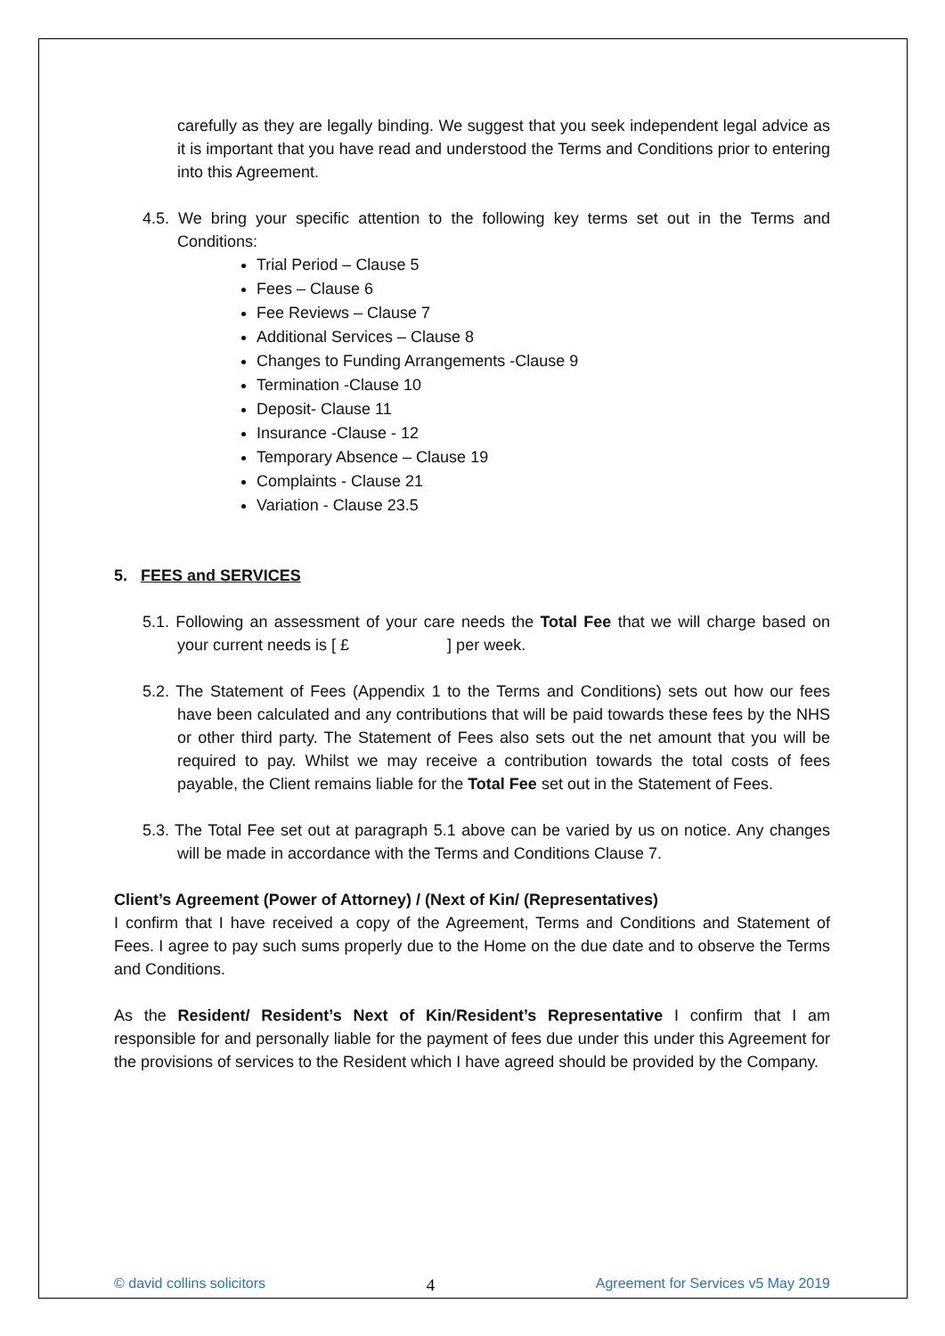carefully as they are legally binding. We suggest that you seek independent legal advice as it is important that you have read and understood the Terms and Conditions prior to entering into this Agreement.
4.5. We bring your specific attention to the following key terms set out in the Terms and Conditions:
Trial Period – Clause 5
Fees – Clause 6
Fee Reviews – Clause 7
Additional Services – Clause 8
Changes to Funding Arrangements -Clause 9
Termination -Clause 10
Deposit- Clause 11
Insurance -Clause - 12
Temporary Absence – Clause 19
Complaints - Clause 21
Variation - Clause 23.5
5. FEES and SERVICES
5.1. Following an assessment of your care needs the Total Fee that we will charge based on your current needs is [ £ ] per week.
5.2. The Statement of Fees (Appendix 1 to the Terms and Conditions) sets out how our fees have been calculated and any contributions that will be paid towards these fees by the NHS or other third party. The Statement of Fees also sets out the net amount that you will be required to pay. Whilst we may receive a contribution towards the total costs of fees payable, the Client remains liable for the Total Fee set out in the Statement of Fees.
5.3. The Total Fee set out at paragraph 5.1 above can be varied by us on notice. Any changes will be made in accordance with the Terms and Conditions Clause 7.
Client’s Agreement (Power of Attorney) / (Next of Kin/ (Representatives)
I confirm that I have received a copy of the Agreement, Terms and Conditions and Statement of Fees. I agree to pay such sums properly due to the Home on the due date and to observe the Terms and Conditions.
As the Resident/ Resident’s Next of Kin/Resident’s Representative I confirm that I am responsible for and personally liable for the payment of fees due under this under this Agreement for the provisions of services to the Resident which I have agreed should be provided by the Company.
© david collins solicitors 4 Agreement for Services v5 May 2019